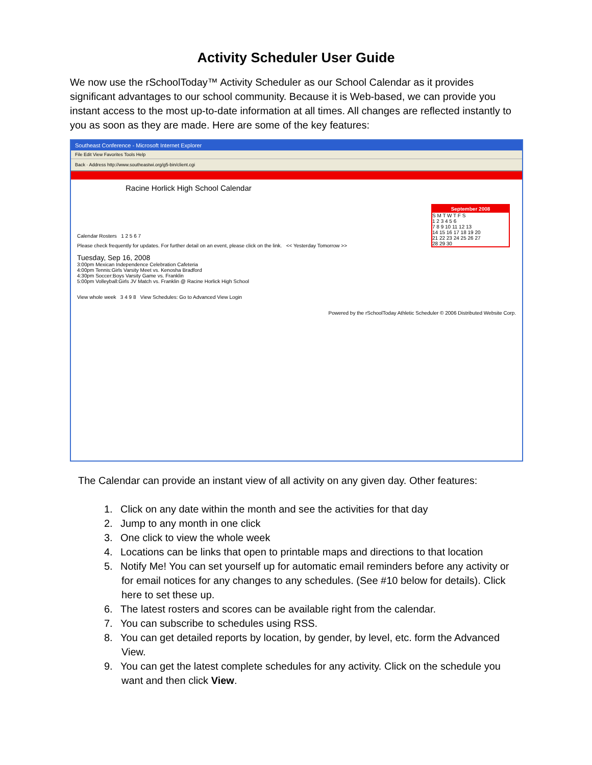Activity Scheduler User Guide
We now use the rSchoolToday™ Activity Scheduler as our School Calendar as it provides significant advantages to our school community. Because it is Web-based, we can provide you instant access to the most up-to-date information at all times. All changes are reflected instantly to you as soon as they are made. Here are some of the key features:
Southeast Conference - Microsoft Internet Explorer
File Edit View Favorites Tools Help
Back · Address http://www.southeastwi.org/g5-bin/client.cgi
September 2008
S M T W T F S
1 2 3 4 5 6
7 8 9 10 11 12 13
14 15 16 17 18 19 20
21 22 23 24 25 26 27
28 29 30
Racine Horlick High School Calendar
Calendar Rosters 1 2 5 6 7
Please check frequently for updates. For further detail on an event, please click on the link. << Yesterday Tomorrow >>
Tuesday, Sep 16, 2008
3:00pm Mexican Independence Celebration Cafeteria
4:00pm Tennis:Girls Varsity Meet vs. Kenosha Bradford
4:30pm Soccer:Boys Varsity Game vs. Franklin
5:00pm Volleyball:Girls JV Match vs. Franklin @ Racine Horlick High School
View whole week 3 4 9 8 View Schedules: Go to Advanced View Login
Powered by the rSchoolToday Athletic Scheduler © 2006 Distributed Website Corp.
The Calendar can provide an instant view of all activity on any given day. Other features:
1. Click on any date within the month and see the activities for that day
2. Jump to any month in one click
3. One click to view the whole week
4. Locations can be links that open to printable maps and directions to that location
5. Notify Me! You can set yourself up for automatic email reminders before any activity or for email notices for any changes to any schedules. (See #10 below for details). Click here to set these up.
6. The latest rosters and scores can be available right from the calendar.
7. You can subscribe to schedules using RSS.
8. You can get detailed reports by location, by gender, by level, etc. form the Advanced View.
9. You can get the latest complete schedules for any activity. Click on the schedule you want and then click View.